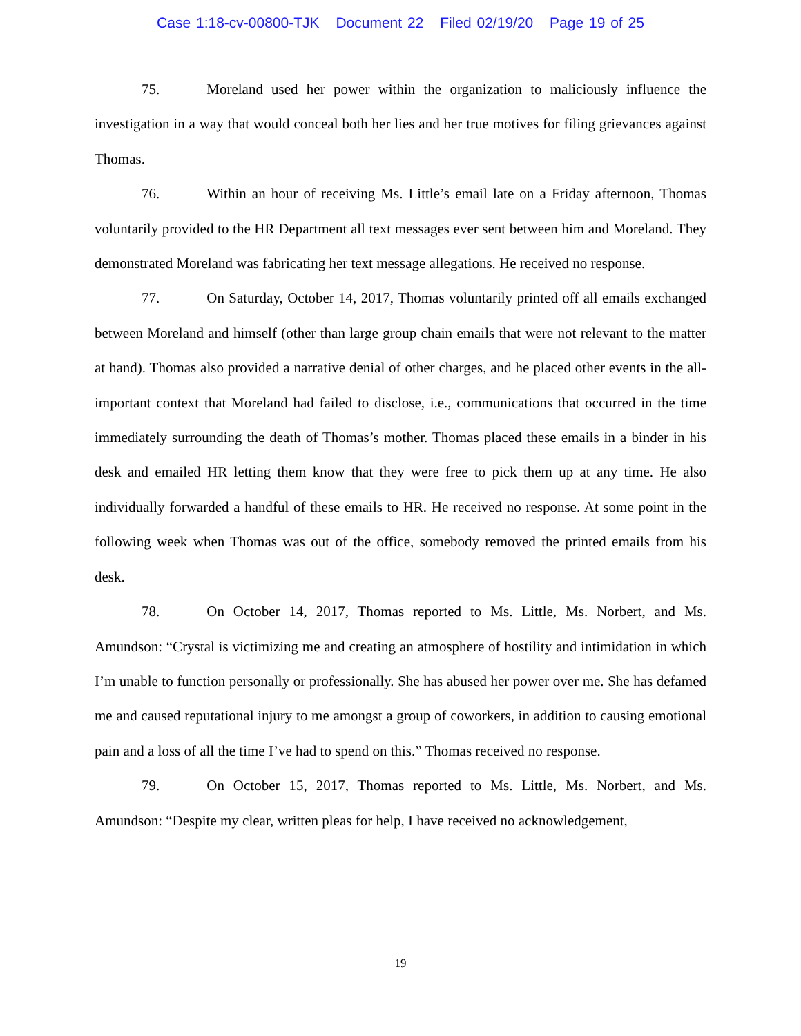Case 1:18-cv-00800-TJK Document 22 Filed 02/19/20 Page 19 of 25
75. Moreland used her power within the organization to maliciously influence the investigation in a way that would conceal both her lies and her true motives for filing grievances against Thomas.
76. Within an hour of receiving Ms. Little’s email late on a Friday afternoon, Thomas voluntarily provided to the HR Department all text messages ever sent between him and Moreland. They demonstrated Moreland was fabricating her text message allegations. He received no response.
77. On Saturday, October 14, 2017, Thomas voluntarily printed off all emails exchanged between Moreland and himself (other than large group chain emails that were not relevant to the matter at hand). Thomas also provided a narrative denial of other charges, and he placed other events in the all-important context that Moreland had failed to disclose, i.e., communications that occurred in the time immediately surrounding the death of Thomas’s mother. Thomas placed these emails in a binder in his desk and emailed HR letting them know that they were free to pick them up at any time. He also individually forwarded a handful of these emails to HR. He received no response. At some point in the following week when Thomas was out of the office, somebody removed the printed emails from his desk.
78. On October 14, 2017, Thomas reported to Ms. Little, Ms. Norbert, and Ms. Amundson: “Crystal is victimizing me and creating an atmosphere of hostility and intimidation in which I’m unable to function personally or professionally. She has abused her power over me. She has defamed me and caused reputational injury to me amongst a group of coworkers, in addition to causing emotional pain and a loss of all the time I’ve had to spend on this.” Thomas received no response.
79. On October 15, 2017, Thomas reported to Ms. Little, Ms. Norbert, and Ms. Amundson: “Despite my clear, written pleas for help, I have received no acknowledgement,
19